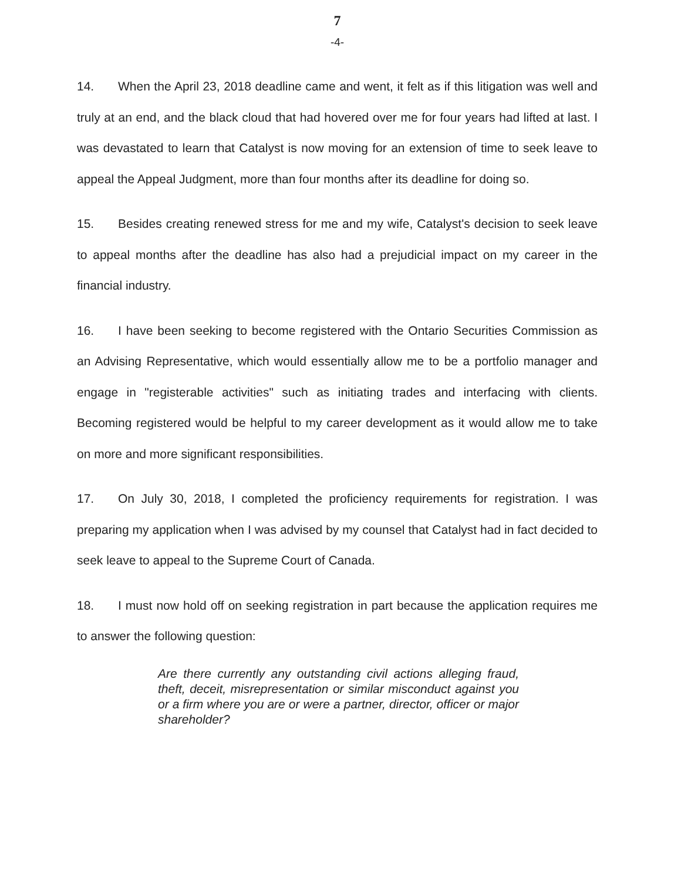7
-4-
14. When the April 23, 2018 deadline came and went, it felt as if this litigation was well and truly at an end, and the black cloud that had hovered over me for four years had lifted at last. I was devastated to learn that Catalyst is now moving for an extension of time to seek leave to appeal the Appeal Judgment, more than four months after its deadline for doing so.
15. Besides creating renewed stress for me and my wife, Catalyst's decision to seek leave to appeal months after the deadline has also had a prejudicial impact on my career in the financial industry.
16. I have been seeking to become registered with the Ontario Securities Commission as an Advising Representative, which would essentially allow me to be a portfolio manager and engage in "registerable activities" such as initiating trades and interfacing with clients. Becoming registered would be helpful to my career development as it would allow me to take on more and more significant responsibilities.
17. On July 30, 2018, I completed the proficiency requirements for registration. I was preparing my application when I was advised by my counsel that Catalyst had in fact decided to seek leave to appeal to the Supreme Court of Canada.
18. I must now hold off on seeking registration in part because the application requires me to answer the following question:
Are there currently any outstanding civil actions alleging fraud, theft, deceit, misrepresentation or similar misconduct against you or a firm where you are or were a partner, director, officer or major shareholder?